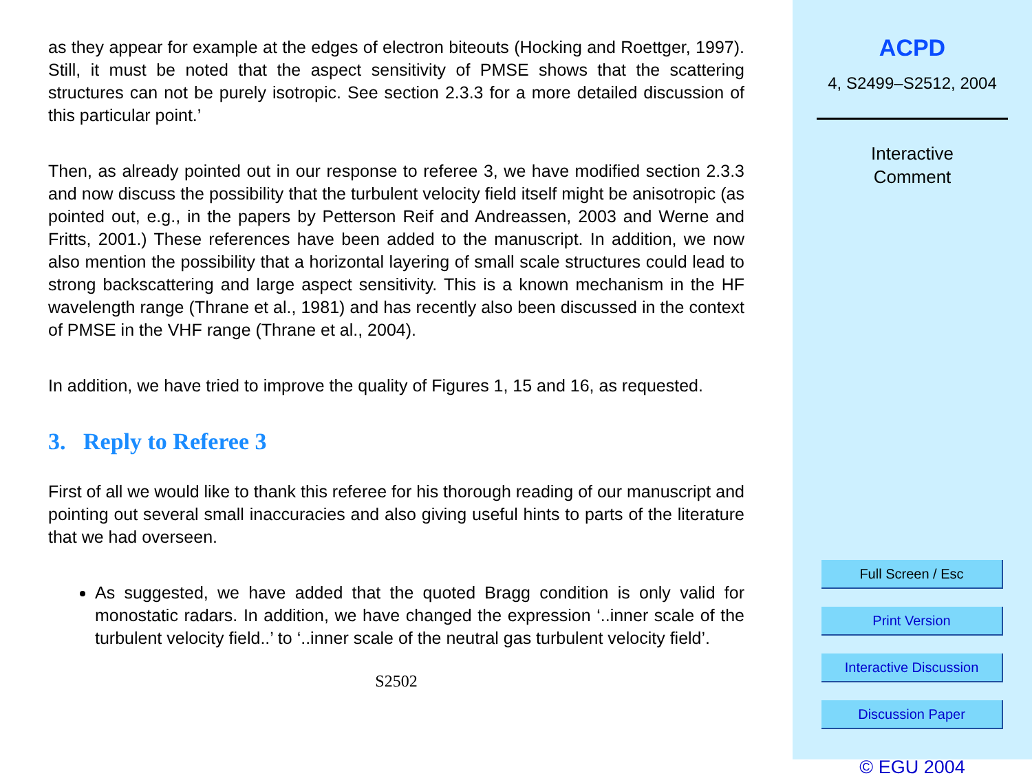as they appear for example at the edges of electron biteouts (Hocking and Roettger, 1997). Still, it must be noted that the aspect sensitivity of PMSE shows that the scattering structures can not be purely isotropic. See section 2.3.3 for a more detailed discussion of this particular point.’
Then, as already pointed out in our response to referee 3, we have modified section 2.3.3 and now discuss the possibility that the turbulent velocity field itself might be anisotropic (as pointed out, e.g., in the papers by Petterson Reif and Andreassen, 2003 and Werne and Fritts, 2001.) These references have been added to the manuscript. In addition, we now also mention the possibility that a horizontal layering of small scale structures could lead to strong backscattering and large aspect sensitivity. This is a known mechanism in the HF wavelength range (Thrane et al., 1981) and has recently also been discussed in the context of PMSE in the VHF range (Thrane et al., 2004).
In addition, we have tried to improve the quality of Figures 1, 15 and 16, as requested.
3. Reply to Referee 3
First of all we would like to thank this referee for his thorough reading of our manuscript and pointing out several small inaccuracies and also giving useful hints to parts of the literature that we had overseen.
As suggested, we have added that the quoted Bragg condition is only valid for monostatic radars. In addition, we have changed the expression ‘..inner scale of the turbulent velocity field..’ to ‘..inner scale of the neutral gas turbulent velocity field’.
S2502
ACPD
4, S2499–S2512, 2004
Interactive
Comment
Full Screen / Esc
Print Version
Interactive Discussion
Discussion Paper
© EGU 2004